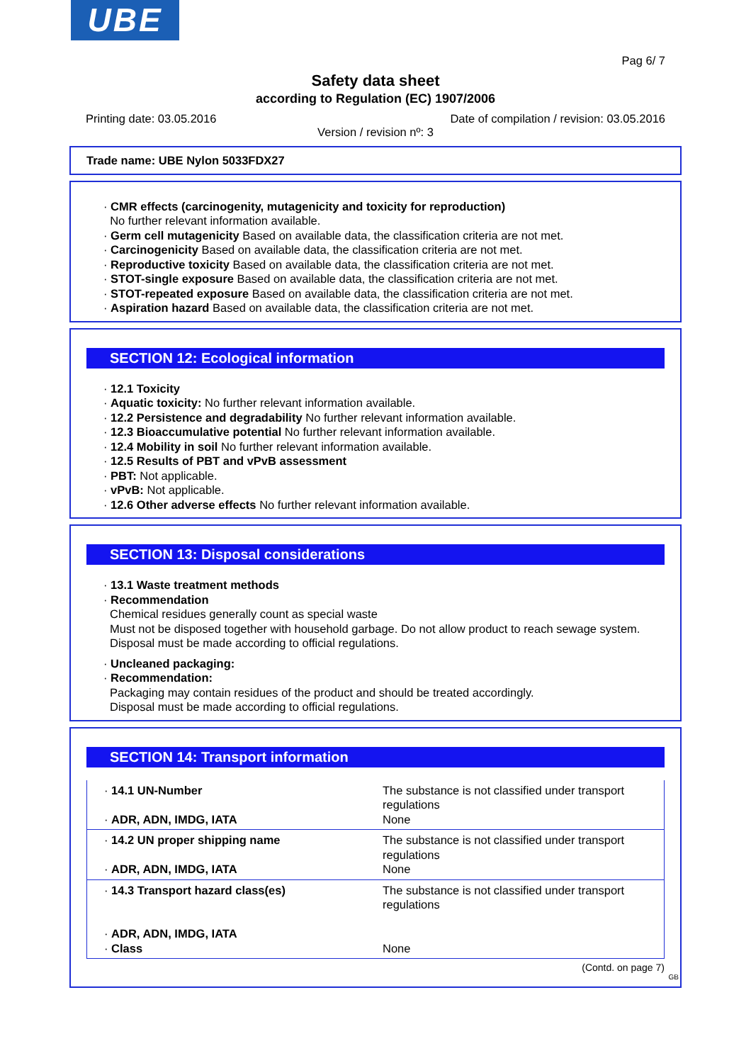UBE
Pag 6/ 7
Safety data sheet
according to Regulation (EC) 1907/2006
Printing date: 03.05.2016 Date of compilation / revision: 03.05.2016
Version / revision nº: 3
Trade name: UBE Nylon 5033FDX27
· CMR effects (carcinogenity, mutagenicity and toxicity for reproduction)
No further relevant information available.
· Germ cell mutagenicity Based on available data, the classification criteria are not met.
· Carcinogenicity Based on available data, the classification criteria are not met.
· Reproductive toxicity Based on available data, the classification criteria are not met.
· STOT-single exposure Based on available data, the classification criteria are not met.
· STOT-repeated exposure Based on available data, the classification criteria are not met.
· Aspiration hazard Based on available data, the classification criteria are not met.
SECTION 12: Ecological information
· 12.1 Toxicity
· Aquatic toxicity: No further relevant information available.
· 12.2 Persistence and degradability No further relevant information available.
· 12.3 Bioaccumulative potential No further relevant information available.
· 12.4 Mobility in soil No further relevant information available.
· 12.5 Results of PBT and vPvB assessment
· PBT: Not applicable.
· vPvB: Not applicable.
· 12.6 Other adverse effects No further relevant information available.
SECTION 13: Disposal considerations
· 13.1 Waste treatment methods
· Recommendation
Chemical residues generally count as special waste
Must not be disposed together with household garbage. Do not allow product to reach sewage system.
Disposal must be made according to official regulations.
· Uncleaned packaging:
· Recommendation:
Packaging may contain residues of the product and should be treated accordingly.
Disposal must be made according to official regulations.
SECTION 14: Transport information
| · 14.1 UN-Number · ADR, ADN, IMDG, IATA | The substance is not classified under transport regulations None |
| · 14.2 UN proper shipping name · ADR, ADN, IMDG, IATA | The substance is not classified under transport regulations None |
| · 14.3 Transport hazard class(es) · ADR, ADN, IMDG, IATA · Class | The substance is not classified under transport regulations None |
(Contd. on page 7)
GB